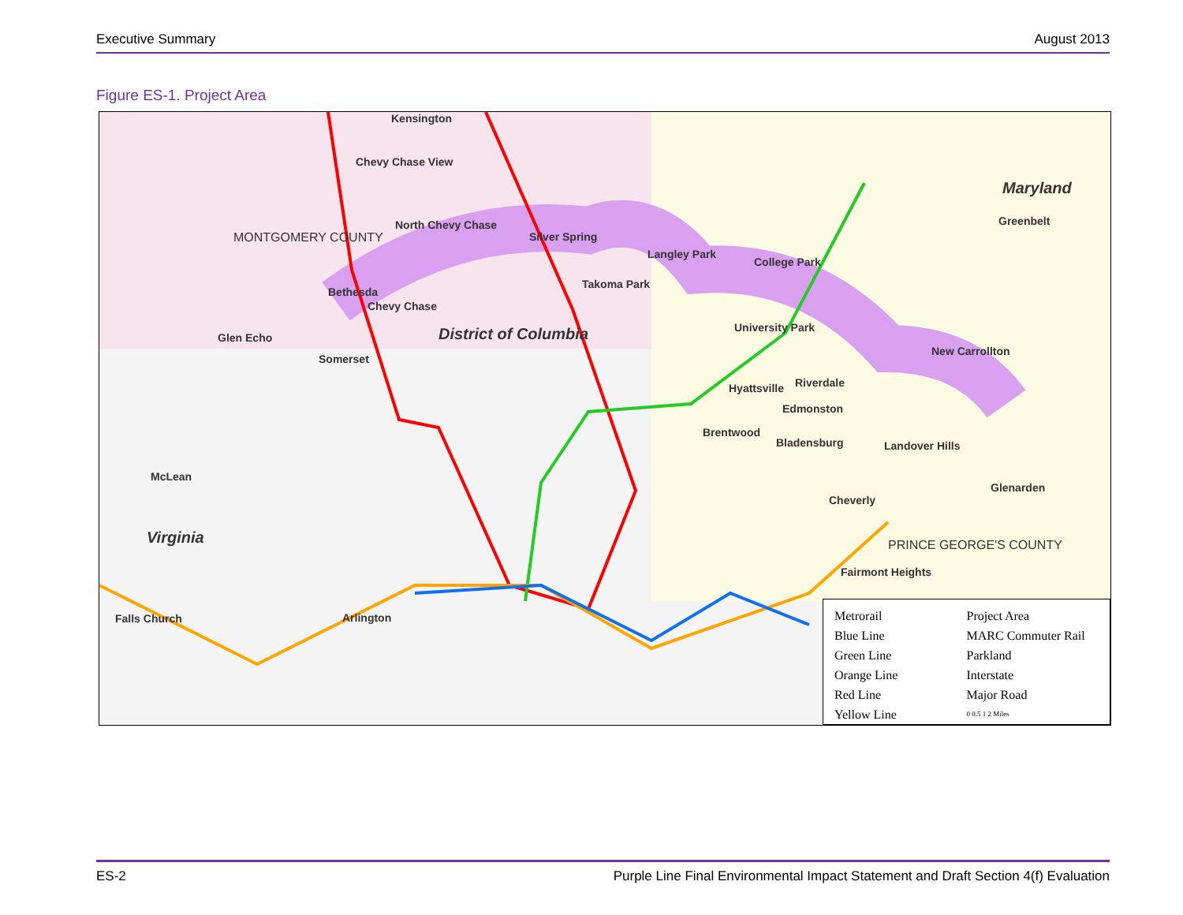Executive Summary August 2013
Figure ES-1. Project Area
Kensington
Chevy Chase View
MONTGOMERY COUNTY
North Chevy Chase
Silver Spring
Langley Park
College Park
Greenbelt
Maryland
Bethesda
Chevy Chase
Takoma Park
District of Columbia University Park
New Carrollton
Glen Echo
Somerset
Hyattsville Riverdale
Edmonston
Brentwood
Bladensburg Landover Hills
Glenarden
Cheverly
McLean
Virginia PRINCE GEORGE'S COUNTY
Fairmont Heights
Falls Church Arlington
Metrorail
Project Area
Blue Line
MARC Commuter Rail
Green Line
Parkland
Orange Line
Interstate
Red Line
Major Road
Yellow Line
0 0.5 1 2 Miles
ES-2 Purple Line Final Environmental Impact Statement and Draft Section 4(f) Evaluation